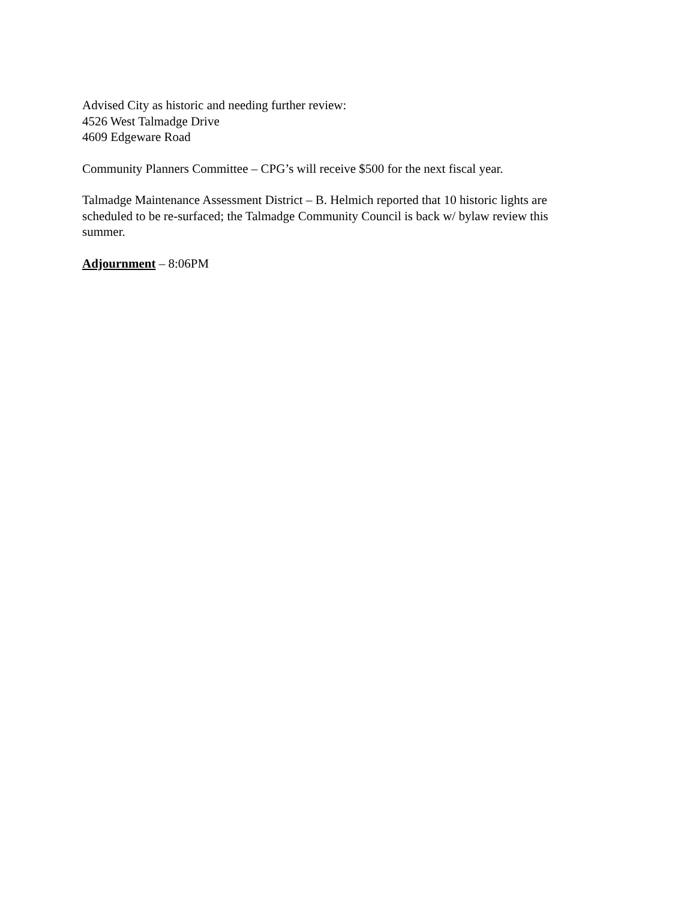Advised City as historic and needing further review:
4526 West Talmadge Drive
4609 Edgeware Road
Community Planners Committee – CPG’s will receive $500 for the next fiscal year.
Talmadge Maintenance Assessment District – B. Helmich reported that 10 historic lights are scheduled to be re-surfaced; the Talmadge Community Council is back w/ bylaw review this summer.
Adjournment – 8:06PM